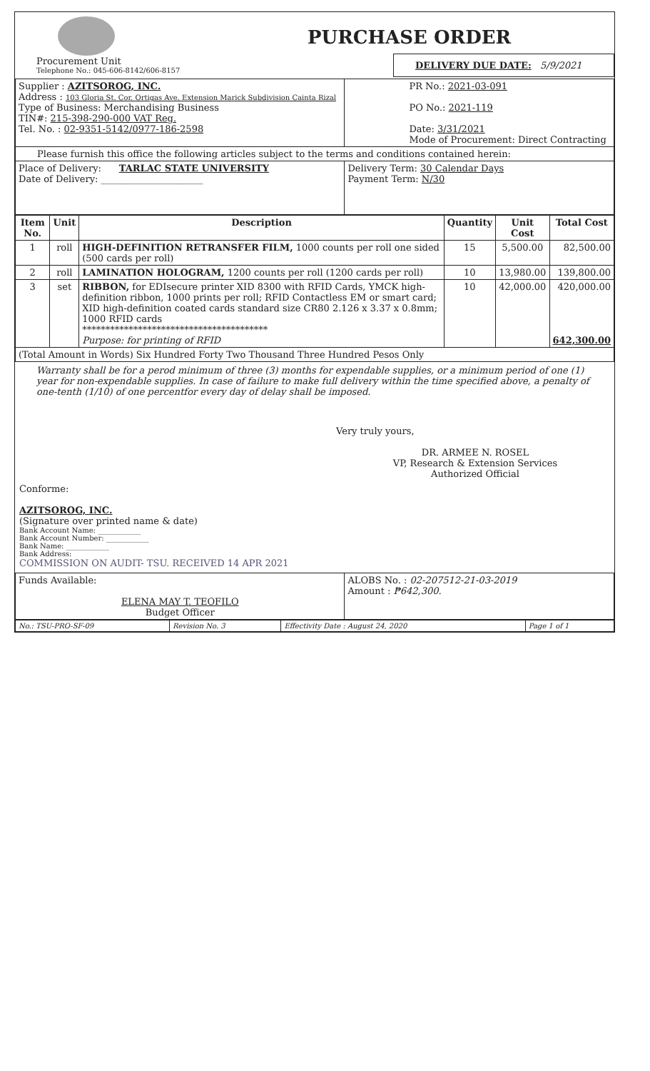Procurement Unit
Telephone No.: 045-606-8142/606-8157
PURCHASE ORDER
DELIVERY DUE DATE: 5/9/2021
| Supplier : AZITSOROG, INC. Address : 103 Gloria St. Cor. Ortigas Ave. Extension Marick Subdivision Cainta Rizal Type of Business: Merchandising Business TIN#: 215-398-290-000 VAT Reg. Tel. No. : 02-9351-5142/0977-186-2598 | PR No.: 2021-03-091 PO No.: 2021-119 Date: 3/31/2021 Mode of Procurement: Direct Contracting |
| Please furnish this office the following articles subject to the terms and conditions contained herein: | |
| Place of Delivery: TARLAC STATE UNIVERSITY Date of Delivery: ______________________ | Delivery Term: 30 Calendar Days Payment Term: N/30 |
| Item No. | Unit | Description | Quantity | Unit Cost | Total Cost |
| --- | --- | --- | --- | --- | --- |
| 1 | roll | HIGH-DEFINITION RETRANSFER FILM, 1000 counts per roll one sided (500 cards per roll) | 15 | 5,500.00 | 82,500.00 |
| 2 | roll | LAMINATION HOLOGRAM, 1200 counts per roll (1200 cards per roll) | 10 | 13,980.00 | 139,800.00 |
| 3 | set | RIBBON, for EDIsecure printer XID 8300 with RFID Cards, YMCK high-definition ribbon, 1000 prints per roll; RFID Contactless EM or smart card; XID high-definition coated cards standard size CR80 2.126 x 3.37 x 0.8mm; 1000 RFID cards **************************************** Purpose: for printing of RFID | 10 | 42,000.00 | 420,000.00 642,300.00 |
| (Total Amount in Words) Six Hundred Forty Two Thousand Three Hundred Pesos Only | | | | | |
Warranty shall be for a perod minimum of three (3) months for expendable supplies, or a minimum period of one (1) year for non-expendable supplies. In case of failure to make full delivery within the time specified above, a penalty of one-tenth (1/10) of one percentfor every day of delay shall be imposed.
Very truly yours,
DR. ARMEE N. ROSEL
VP, Research & Extension Services
Authorized Official
Conforme:
AZITSOROG, INC.
(Signature over printed name & date)
Bank Account Name: ____________
Bank Account Number: ____________
Bank Name: ____________
Bank Address:
COMMISSION ON AUDIT- TSU. RECEIVED 14 APR 2021
| Funds Available: ELENA MAY T. TEOFILO Budget Officer | ALOBS No. : 02-207512-21-03-2019 Amount : ₱642,300. |
| No.: TSU-PRO-SF-09 | Revision No. 3 | Effectivity Date : August 24, 2020 | Page 1 of 1 |